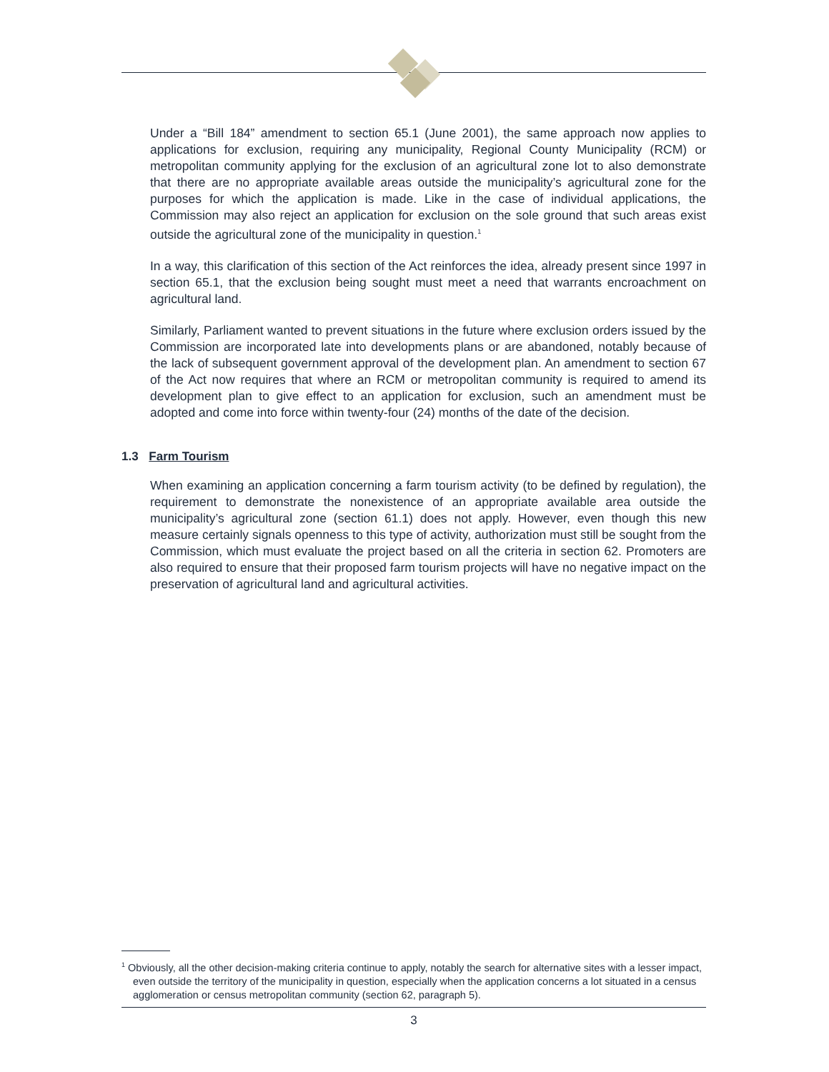Under a “Bill 184” amendment to section 65.1 (June 2001), the same approach now applies to applications for exclusion, requiring any municipality, Regional County Municipality (RCM) or metropolitan community applying for the exclusion of an agricultural zone lot to also demonstrate that there are no appropriate available areas outside the municipality’s agricultural zone for the purposes for which the application is made. Like in the case of individual applications, the Commission may also reject an application for exclusion on the sole ground that such areas exist outside the agricultural zone of the municipality in question.<sup>1</sup>
In a way, this clarification of this section of the Act reinforces the idea, already present since 1997 in section 65.1, that the exclusion being sought must meet a need that warrants encroachment on agricultural land.
Similarly, Parliament wanted to prevent situations in the future where exclusion orders issued by the Commission are incorporated late into developments plans or are abandoned, notably because of the lack of subsequent government approval of the development plan. An amendment to section 67 of the Act now requires that where an RCM or metropolitan community is required to amend its development plan to give effect to an application for exclusion, such an amendment must be adopted and come into force within twenty-four (24) months of the date of the decision.
1.3 Farm Tourism
When examining an application concerning a farm tourism activity (to be defined by regulation), the requirement to demonstrate the nonexistence of an appropriate available area outside the municipality’s agricultural zone (section 61.1) does not apply. However, even though this new measure certainly signals openness to this type of activity, authorization must still be sought from the Commission, which must evaluate the project based on all the criteria in section 62. Promoters are also required to ensure that their proposed farm tourism projects will have no negative impact on the preservation of agricultural land and agricultural activities.
<sup>1</sup> Obviously, all the other decision-making criteria continue to apply, notably the search for alternative sites with a lesser impact, even outside the territory of the municipality in question, especially when the application concerns a lot situated in a census agglomeration or census metropolitan community (section 62, paragraph 5).
3